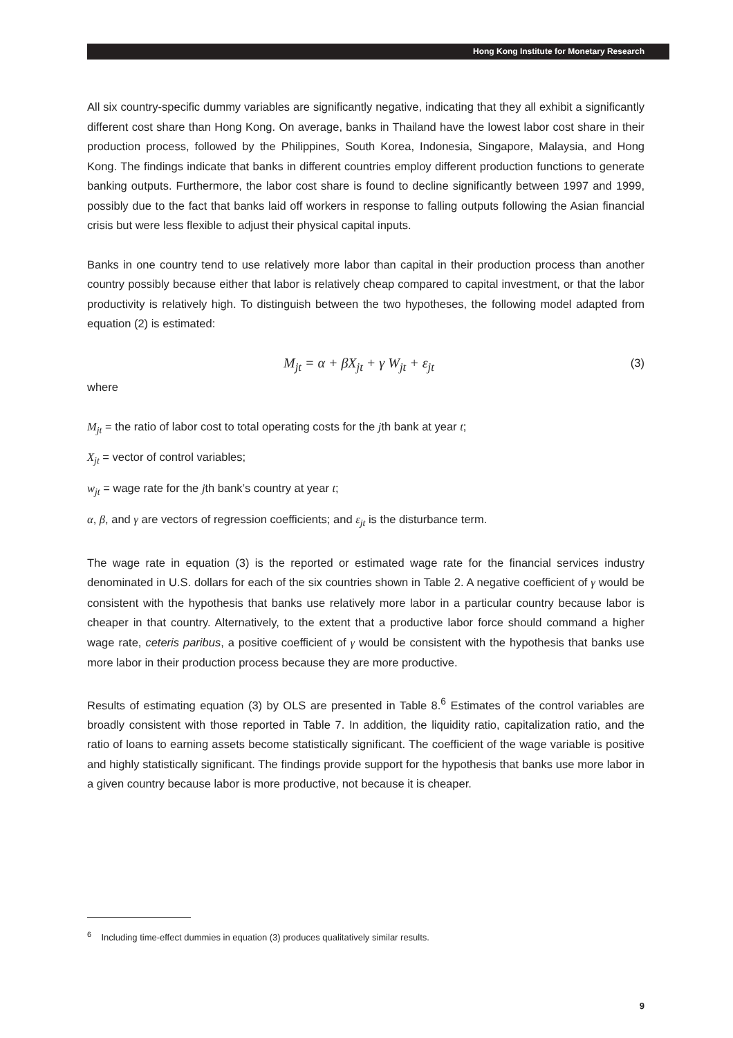Hong Kong Institute for Monetary Research
All six country-specific dummy variables are significantly negative, indicating that they all exhibit a significantly different cost share than Hong Kong. On average, banks in Thailand have the lowest labor cost share in their production process, followed by the Philippines, South Korea, Indonesia, Singapore, Malaysia, and Hong Kong. The findings indicate that banks in different countries employ different production functions to generate banking outputs. Furthermore, the labor cost share is found to decline significantly between 1997 and 1999, possibly due to the fact that banks laid off workers in response to falling outputs following the Asian financial crisis but were less flexible to adjust their physical capital inputs.
Banks in one country tend to use relatively more labor than capital in their production process than another country possibly because either that labor is relatively cheap compared to capital investment, or that the labor productivity is relatively high. To distinguish between the two hypotheses, the following model adapted from equation (2) is estimated:
M<sub>jt</sub> = α + βX<sub>jt</sub> + γ W<sub>jt</sub> + ε<sub>jt</sub>
(3)
where
M<sub>jt</sub> = the ratio of labor cost to total operating costs for the jth bank at year t;
X<sub>jt</sub> = vector of control variables;
w<sub>jt</sub> = wage rate for the jth bank’s country at year t;
α, β, and γ are vectors of regression coefficients; and ε<sub>jt</sub> is the disturbance term.
The wage rate in equation (3) is the reported or estimated wage rate for the financial services industry denominated in U.S. dollars for each of the six countries shown in Table 2. A negative coefficient of γ would be consistent with the hypothesis that banks use relatively more labor in a particular country because labor is cheaper in that country. Alternatively, to the extent that a productive labor force should command a higher wage rate, ceteris paribus, a positive coefficient of γ would be consistent with the hypothesis that banks use more labor in their production process because they are more productive.
Results of estimating equation (3) by OLS are presented in Table 8.<sup>6</sup> Estimates of the control variables are broadly consistent with those reported in Table 7. In addition, the liquidity ratio, capitalization ratio, and the ratio of loans to earning assets become statistically significant. The coefficient of the wage variable is positive and highly statistically significant. The findings provide support for the hypothesis that banks use more labor in a given country because labor is more productive, not because it is cheaper.
<sup>6</sup> Including time-effect dummies in equation (3) produces qualitatively similar results.
9